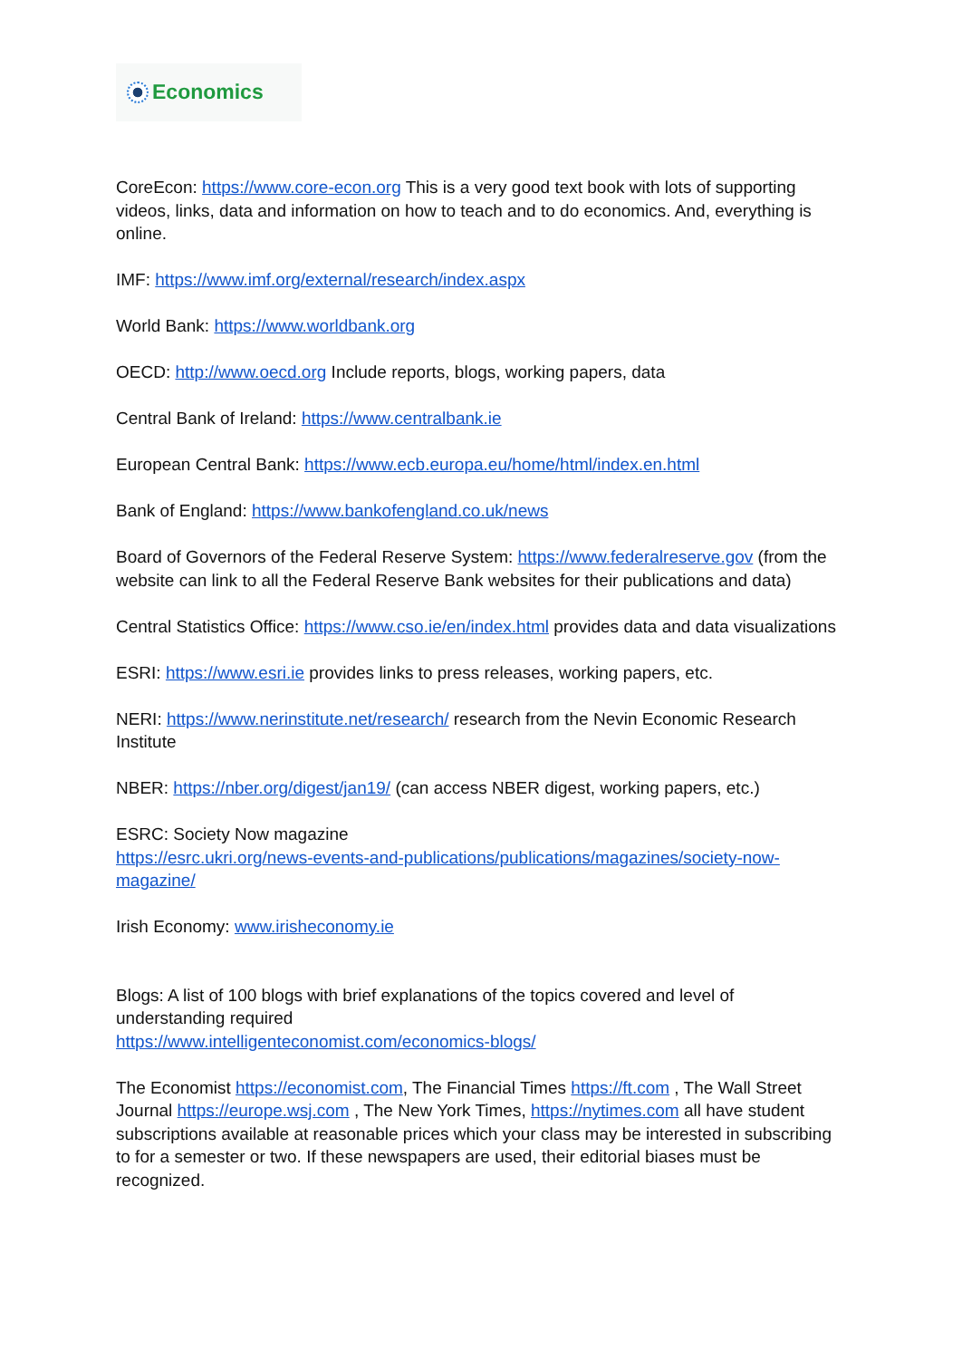Economics
CoreEcon: https://www.core-econ.org This is a very good text book with lots of supporting videos, links, data and information on how to teach and to do economics. And, everything is online.
IMF: https://www.imf.org/external/research/index.aspx
World Bank: https://www.worldbank.org
OECD: http://www.oecd.org Include reports, blogs, working papers, data
Central Bank of Ireland: https://www.centralbank.ie
European Central Bank: https://www.ecb.europa.eu/home/html/index.en.html
Bank of England: https://www.bankofengland.co.uk/news
Board of Governors of the Federal Reserve System: https://www.federalreserve.gov (from the website can link to all the Federal Reserve Bank websites for their publications and data)
Central Statistics Office: https://www.cso.ie/en/index.html provides data and data visualizations
ESRI: https://www.esri.ie provides links to press releases, working papers, etc.
NERI: https://www.nerinstitute.net/research/ research from the Nevin Economic Research Institute
NBER: https://nber.org/digest/jan19/ (can access NBER digest, working papers, etc.)
ESRC: Society Now magazine
https://esrc.ukri.org/news-events-and-publications/publications/magazines/society-now-magazine/
Irish Economy: www.irisheconomy.ie
Blogs: A list of 100 blogs with brief explanations of the topics covered and level of understanding required
https://www.intelligenteconomist.com/economics-blogs/
The Economist https://economist.com, The Financial Times https://ft.com , The Wall Street Journal https://europe.wsj.com , The New York Times, https://nytimes.com all have student subscriptions available at reasonable prices which your class may be interested in subscribing to for a semester or two. If these newspapers are used, their editorial biases must be recognized.